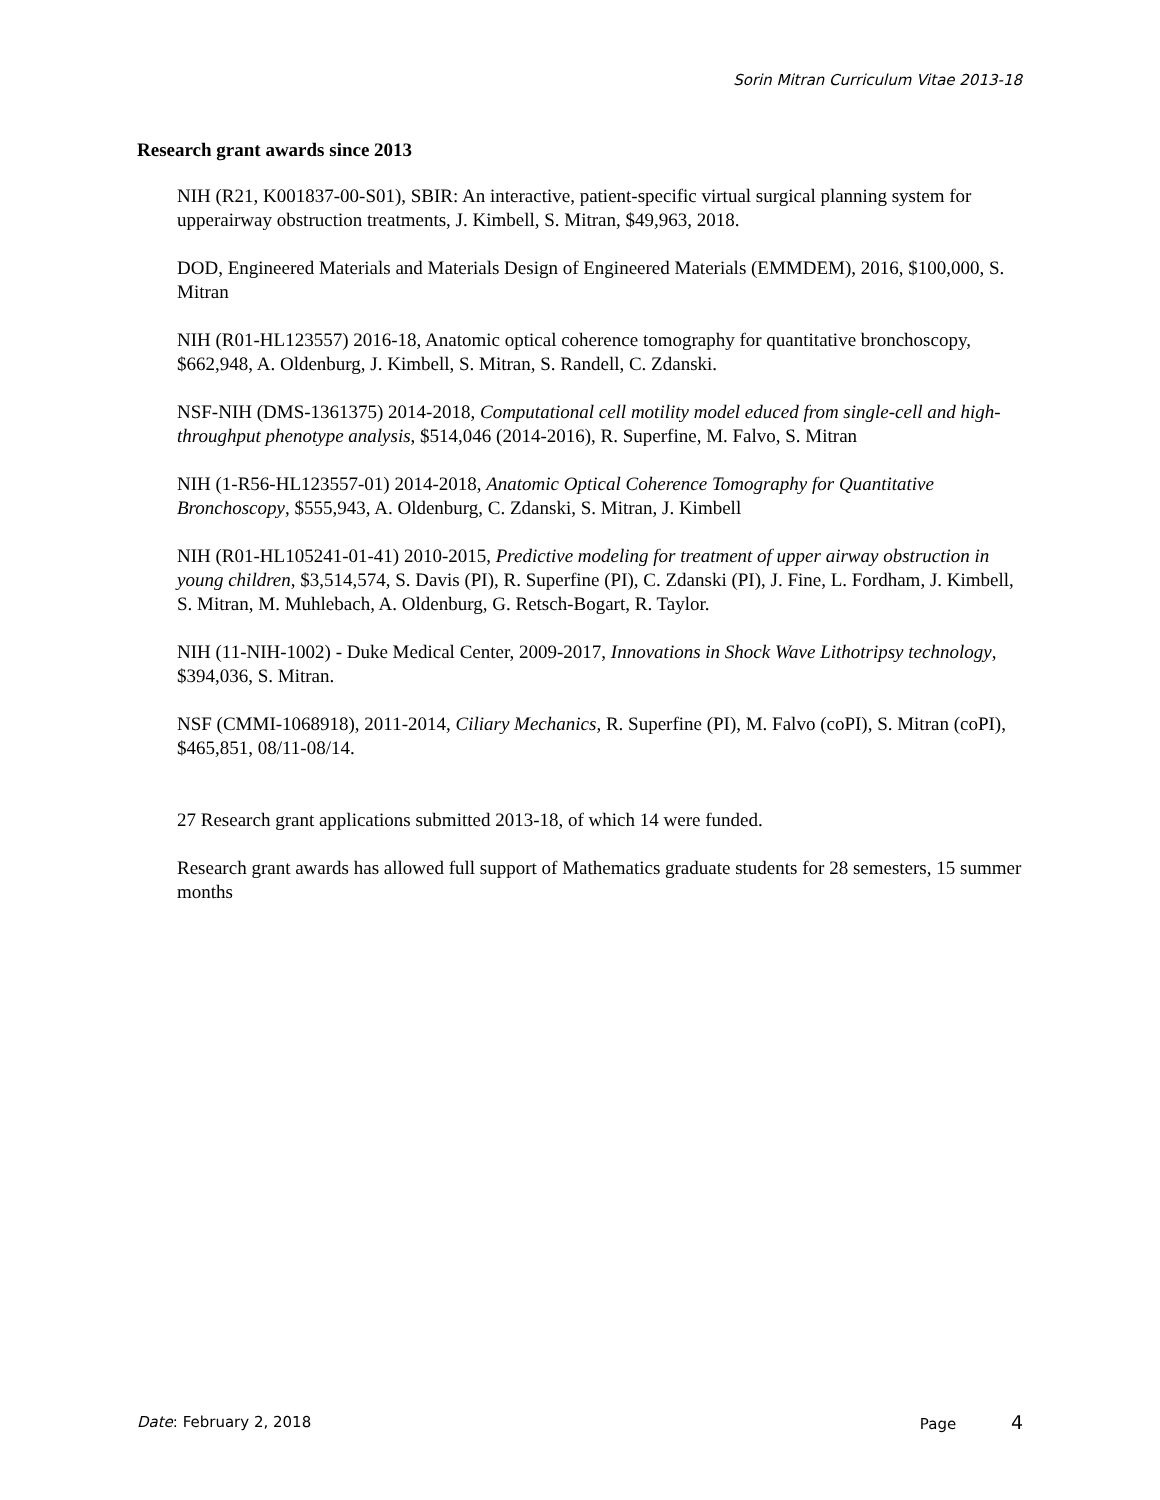Sorin Mitran Curriculum Vitae 2013-18
Research grant awards since 2013
NIH (R21, K001837-00-S01), SBIR: An interactive, patient-specific virtual surgical planning system for upperairway obstruction treatments, J. Kimbell, S. Mitran, $49,963, 2018.
DOD, Engineered Materials and Materials Design of Engineered Materials (EMMDEM), 2016, $100,000, S. Mitran
NIH (R01-HL123557) 2016-18, Anatomic optical coherence tomography for quantitative bronchoscopy, $662,948, A. Oldenburg, J. Kimbell, S. Mitran, S. Randell, C. Zdanski.
NSF-NIH (DMS-1361375) 2014-2018, Computational cell motility model educed from single-cell and high-throughput phenotype analysis, $514,046 (2014-2016), R. Superfine, M. Falvo, S. Mitran
NIH (1-R56-HL123557-01) 2014-2018, Anatomic Optical Coherence Tomography for Quantitative Bronchoscopy, $555,943, A. Oldenburg, C. Zdanski, S. Mitran, J. Kimbell
NIH (R01-HL105241-01-41) 2010-2015, Predictive modeling for treatment of upper airway obstruction in young children, $3,514,574, S. Davis (PI), R. Superfine (PI), C. Zdanski (PI), J. Fine, L. Fordham, J. Kimbell, S. Mitran, M. Muhlebach, A. Oldenburg, G. Retsch-Bogart, R. Taylor.
NIH (11-NIH-1002) - Duke Medical Center, 2009-2017, Innovations in Shock Wave Lithotripsy technology, $394,036, S. Mitran.
NSF (CMMI-1068918), 2011-2014, Ciliary Mechanics, R. Superfine (PI), M. Falvo (coPI), S. Mitran (coPI), $465,851, 08/11-08/14.
27 Research grant applications submitted 2013-18, of which 14 were funded.
Research grant awards has allowed full support of Mathematics graduate students for 28 semesters, 15 summer months
Date: February 2, 2018 Page 4